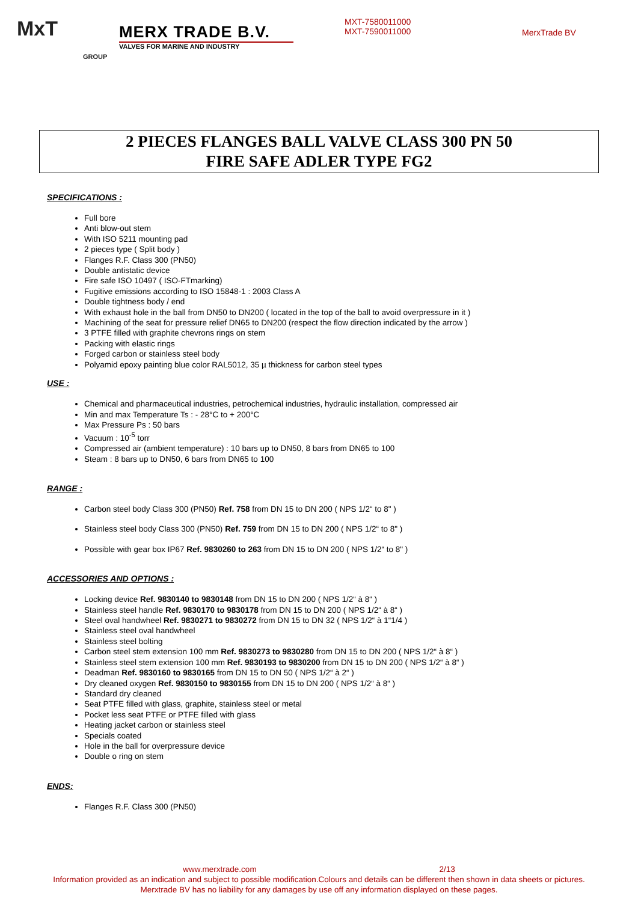MxT
GROUP
MERX TRADE B.V.
VALVES FOR MARINE AND INDUSTRY
MXT-7580011000
MXT-7590011000
MerxTrade BV
2 PIECES FLANGES BALL VALVE CLASS 300 PN 50
FIRE SAFE ADLER TYPE FG2
SPECIFICATIONS :
Full bore
Anti blow-out stem
With ISO 5211 mounting pad
2 pieces type ( Split body )
Flanges R.F. Class 300 (PN50)
Double antistatic device
Fire safe ISO 10497 ( ISO-FTmarking)
Fugitive emissions according to ISO 15848-1 : 2003 Class A
Double tightness body / end
With exhaust hole in the ball from DN50 to DN200 ( located in the top of the ball to avoid overpressure in it )
Machining of the seat for pressure relief DN65 to DN200 (respect the flow direction indicated by the arrow )
3 PTFE filled with graphite chevrons rings on stem
Packing with elastic rings
Forged carbon or stainless steel body
Polyamid epoxy painting blue color RAL5012, 35 µ thickness for carbon steel types
USE :
Chemical and pharmaceutical industries, petrochemical industries, hydraulic installation, compressed air
Min and max Temperature Ts : - 28°C to + 200°C
Max Pressure Ps : 50 bars
Vacuum : 10<sup>-5</sup> torr
Compressed air (ambient temperature) : 10 bars up to DN50, 8 bars from DN65 to 100
Steam : 8 bars up to DN50, 6 bars from DN65 to 100
RANGE :
Carbon steel body Class 300 (PN50) Ref. 758 from DN 15 to DN 200 ( NPS 1/2“ to 8" )
Stainless steel body Class 300 (PN50) Ref. 759 from DN 15 to DN 200 ( NPS 1/2“ to 8" )
Possible with gear box IP67 Ref. 9830260 to 263 from DN 15 to DN 200 ( NPS 1/2“ to 8" )
ACCESSORIES AND OPTIONS :
Locking device Ref. 9830140 to 9830148 from DN 15 to DN 200 ( NPS 1/2“ à 8“ )
Stainless steel handle Ref. 9830170 to 9830178 from DN 15 to DN 200 ( NPS 1/2“ à 8“ )
Steel oval handwheel Ref. 9830271 to 9830272 from DN 15 to DN 32 ( NPS 1/2“ à 1“1/4 )
Stainless steel oval handwheel
Stainless steel bolting
Carbon steel stem extension 100 mm Ref. 9830273 to 9830280 from DN 15 to DN 200 ( NPS 1/2“ à 8“ )
Stainless steel stem extension 100 mm Ref. 9830193 to 9830200 from DN 15 to DN 200 ( NPS 1/2“ à 8“ )
Deadman Ref. 9830160 to 9830165 from DN 15 to DN 50 ( NPS 1/2“ à 2“ )
Dry cleaned oxygen Ref. 9830150 to 9830155 from DN 15 to DN 200 ( NPS 1/2“ à 8“ )
Standard dry cleaned
Seat PTFE filled with glass, graphite, stainless steel or metal
Pocket less seat PTFE or PTFE filled with glass
Heating jacket carbon or stainless steel
Specials coated
Hole in the ball for overpressure device
Double o ring on stem
ENDS:
Flanges R.F. Class 300 (PN50)
www.merxtrade.com 2/13
Information provided as an indication and subject to possible modification.Colours and details can be different then shown in data sheets or pictures.
Merxtrade BV has no liability for any damages by use off any information displayed on these pages.